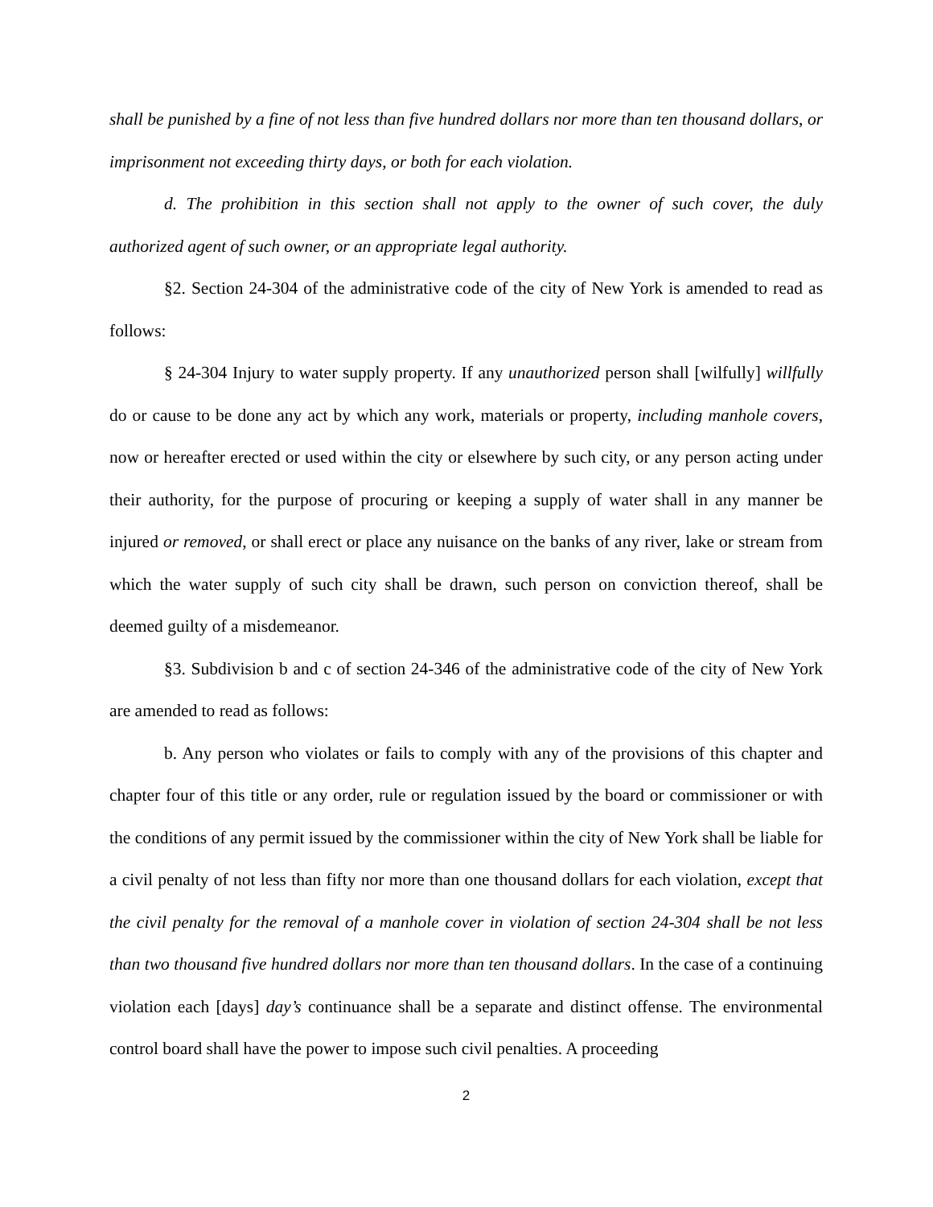shall be punished by a fine of not less than five hundred dollars nor more than ten thousand dollars, or imprisonment not exceeding thirty days, or both for each violation.
d. The prohibition in this section shall not apply to the owner of such cover, the duly authorized agent of such owner, or an appropriate legal authority.
§2. Section 24-304 of the administrative code of the city of New York is amended to read as follows:
§ 24-304 Injury to water supply property. If any unauthorized person shall [wilfully] willfully do or cause to be done any act by which any work, materials or property, including manhole covers, now or hereafter erected or used within the city or elsewhere by such city, or any person acting under their authority, for the purpose of procuring or keeping a supply of water shall in any manner be injured or removed, or shall erect or place any nuisance on the banks of any river, lake or stream from which the water supply of such city shall be drawn, such person on conviction thereof, shall be deemed guilty of a misdemeanor.
§3. Subdivision b and c of section 24-346 of the administrative code of the city of New York are amended to read as follows:
b. Any person who violates or fails to comply with any of the provisions of this chapter and chapter four of this title or any order, rule or regulation issued by the board or commissioner or with the conditions of any permit issued by the commissioner within the city of New York shall be liable for a civil penalty of not less than fifty nor more than one thousand dollars for each violation, except that the civil penalty for the removal of a manhole cover in violation of section 24-304 shall be not less than two thousand five hundred dollars nor more than ten thousand dollars. In the case of a continuing violation each [days] day’s continuance shall be a separate and distinct offense. The environmental control board shall have the power to impose such civil penalties. A proceeding
2